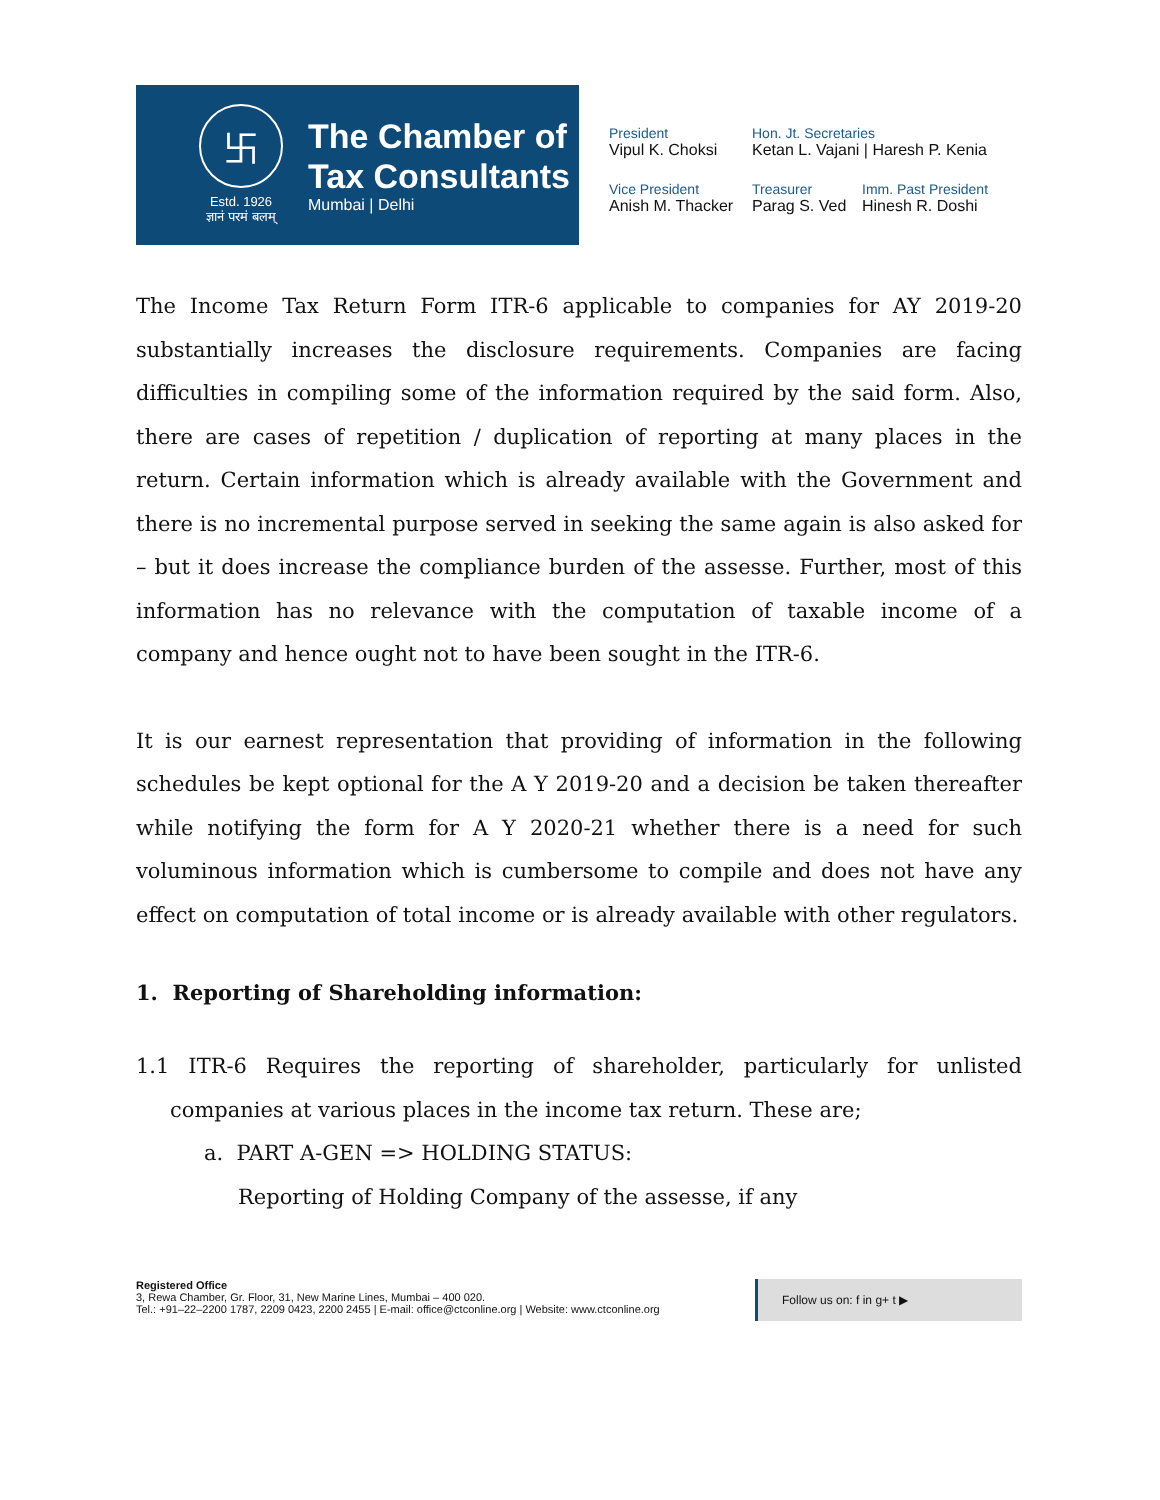卐
Estd. 1926
ज्ञानं परमं बलम्
The Chamber of
Tax Consultants
Mumbai | Delhi
President
Vipul K. Choksi
Hon. Jt. Secretaries
Ketan L. Vajani | Haresh P. Kenia
Vice President
Anish M. Thacker
Treasurer
Parag S. Ved
Imm. Past President
Hinesh R. Doshi
The Income Tax Return Form ITR-6 applicable to companies for AY 2019-20 substantially increases the disclosure requirements. Companies are facing difficulties in compiling some of the information required by the said form. Also, there are cases of repetition / duplication of reporting at many places in the return. Certain information which is already available with the Government and there is no incremental purpose served in seeking the same again is also asked for – but it does increase the compliance burden of the assesse. Further, most of this information has no relevance with the computation of taxable income of a company and hence ought not to have been sought in the ITR-6.
It is our earnest representation that providing of information in the following schedules be kept optional for the A Y 2019-20 and a decision be taken thereafter while notifying the form for A Y 2020-21 whether there is a need for such voluminous information which is cumbersome to compile and does not have any effect on computation of total income or is already available with other regulators.
1. Reporting of Shareholding information:
1.1 ITR-6 Requires the reporting of shareholder, particularly for unlisted companies at various places in the income tax return. These are;
a. PART A-GEN => HOLDING STATUS:
Reporting of Holding Company of the assesse, if any
Registered Office
3, Rewa Chamber, Gr. Floor, 31, New Marine Lines, Mumbai – 400 020.
Tel.: +91–22–2200 1787, 2209 0423, 2200 2455 | E-mail: office@ctconline.org | Website: www.ctconline.org
Follow us on: f in g+ t ▶